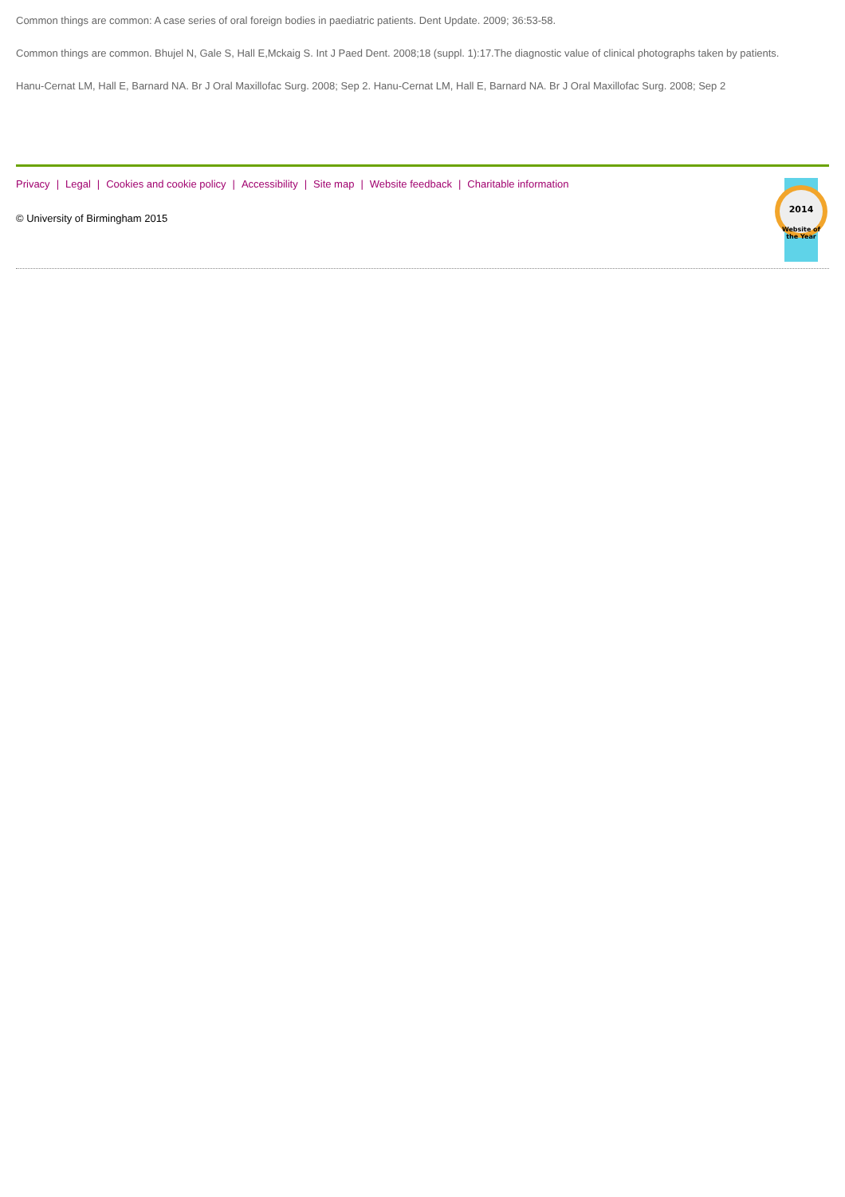Common things are common: A case series of oral foreign bodies in paediatric patients. Dent Update. 2009; 36:53-58.
Common things are common. Bhujel N, Gale S, Hall E,Mckaig S. Int J Paed Dent. 2008;18 (suppl. 1):17.The diagnostic value of clinical photographs taken by patients.
Hanu-Cernat LM, Hall E, Barnard NA. Br J Oral Maxillofac Surg. 2008; Sep 2. Hanu-Cernat LM, Hall E, Barnard NA. Br J Oral Maxillofac Surg. 2008; Sep 2
Privacy | Legal | Cookies and cookie policy | Accessibility | Site map | Website feedback | Charitable information
© University of Birmingham 2015
2014
Website of
the Year